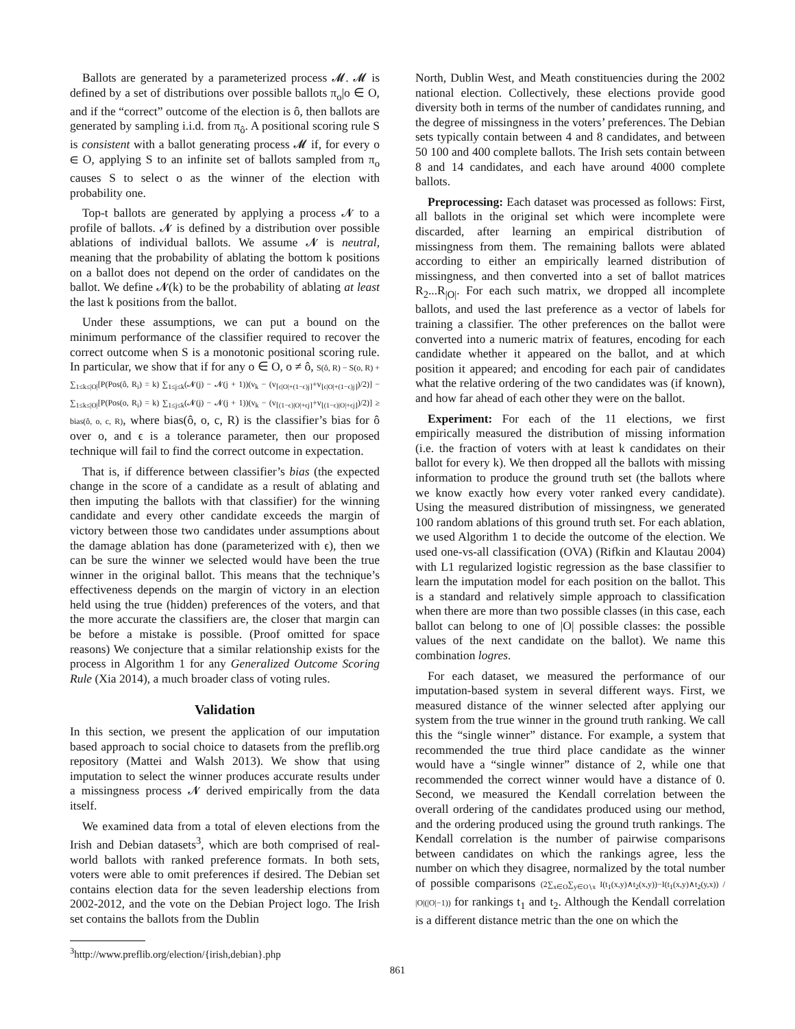Ballots are generated by a parameterized process 𝓜. 𝓜 is defined by a set of distributions over possible ballots π<sub>o</sub>|o ∈ O, and if the “correct” outcome of the election is ô, then ballots are generated by sampling i.i.d. from π<sub>ô</sub>. A positional scoring rule S is consistent with a ballot generating process 𝓜 if, for every o ∈ O, applying S to an infinite set of ballots sampled from π<sub>o</sub> causes S to select o as the winner of the election with probability one.
Top-t ballots are generated by applying a process 𝓝 to a profile of ballots. 𝓝 is defined by a distribution over possible ablations of individual ballots. We assume 𝓝 is neutral, meaning that the probability of ablating the bottom k positions on a ballot does not depend on the order of candidates on the ballot. We define 𝓝(k) to be the probability of ablating at least the last k positions from the ballot.
Under these assumptions, we can put a bound on the minimum performance of the classifier required to recover the correct outcome when S is a monotonic positional scoring rule. In particular, we show that if for any o ∈ O, o ≠ ô, S(ô, R) − S(o, R) + ∑<sub>1≤k≤|O|</sub>[P(Pos(ô, R<sub>i</sub>) = k) ∑<sub>1≤j≤k</sub>(𝓝(j) − 𝓝(j + 1))(v<sub>k</sub> − (v<sub>⌈ϵ|O|+(1−ϵ)j⌉</sub>+v<sub>⌊ϵ|O|+(1−ϵ)j⌋</sub>)/2)] − ∑<sub>1≤k≤|O|</sub>[P(Pos(o, R<sub>i</sub>) = k) ∑<sub>1≤j≤k</sub>(𝓝(j) − 𝓝(j + 1))(v<sub>k</sub> − (v<sub>⌈(1−ϵ)|O|+ϵj⌉</sub>+v<sub>⌊(1−ϵ)|O|+ϵj⌋</sub>)/2)] ≥ bias(ô, o, c, R), where bias(ô, o, c, R) is the classifier’s bias for ô over o, and ϵ is a tolerance parameter, then our proposed technique will fail to find the correct outcome in expectation.
That is, if difference between classifier’s bias (the expected change in the score of a candidate as a result of ablating and then imputing the ballots with that classifier) for the winning candidate and every other candidate exceeds the margin of victory between those two candidates under assumptions about the damage ablation has done (parameterized with ϵ), then we can be sure the winner we selected would have been the true winner in the original ballot. This means that the technique’s effectiveness depends on the margin of victory in an election held using the true (hidden) preferences of the voters, and that the more accurate the classifiers are, the closer that margin can be before a mistake is possible. (Proof omitted for space reasons) We conjecture that a similar relationship exists for the process in Algorithm 1 for any Generalized Outcome Scoring Rule (Xia 2014), a much broader class of voting rules.
Validation
In this section, we present the application of our imputation based approach to social choice to datasets from the preflib.org repository (Mattei and Walsh 2013). We show that using imputation to select the winner produces accurate results under a missingness process 𝓝 derived empirically from the data itself.
We examined data from a total of eleven elections from the Irish and Debian datasets<sup>3</sup>, which are both comprised of real-world ballots with ranked preference formats. In both sets, voters were able to omit preferences if desired. The Debian set contains election data for the seven leadership elections from 2002-2012, and the vote on the Debian Project logo. The Irish set contains the ballots from the Dublin
<sup>3</sup> http://www.preflib.org/election/{irish,debian}.php
North, Dublin West, and Meath constituencies during the 2002 national election. Collectively, these elections provide good diversity both in terms of the number of candidates running, and the degree of missingness in the voters’ preferences. The Debian sets typically contain between 4 and 8 candidates, and between 50 100 and 400 complete ballots. The Irish sets contain between 8 and 14 candidates, and each have around 4000 complete ballots.
Preprocessing: Each dataset was processed as follows: First, all ballots in the original set which were incomplete were discarded, after learning an empirical distribution of missingness from them. The remaining ballots were ablated according to either an empirically learned distribution of missingness, and then converted into a set of ballot matrices R<sub>2</sub>...R<sub>|O|</sub>. For each such matrix, we dropped all incomplete ballots, and used the last preference as a vector of labels for training a classifier. The other preferences on the ballot were converted into a numeric matrix of features, encoding for each candidate whether it appeared on the ballot, and at which position it appeared; and encoding for each pair of candidates what the relative ordering of the two candidates was (if known), and how far ahead of each other they were on the ballot.
Experiment: For each of the 11 elections, we first empirically measured the distribution of missing information (i.e. the fraction of voters with at least k candidates on their ballot for every k). We then dropped all the ballots with missing information to produce the ground truth set (the ballots where we know exactly how every voter ranked every candidate). Using the measured distribution of missingness, we generated 100 random ablations of this ground truth set. For each ablation, we used Algorithm 1 to decide the outcome of the election. We used one-vs-all classification (OVA) (Rifkin and Klautau 2004) with L1 regularized logistic regression as the base classifier to learn the imputation model for each position on the ballot. This is a standard and relatively simple approach to classification when there are more than two possible classes (in this case, each ballot can belong to one of |O| possible classes: the possible values of the next candidate on the ballot). We name this combination logres.
For each dataset, we measured the performance of our imputation-based system in several different ways. First, we measured distance of the winner selected after applying our system from the true winner in the ground truth ranking. We call this the “single winner” distance. For example, a system that recommended the true third place candidate as the winner would have a “single winner” distance of 2, while one that recommended the correct winner would have a distance of 0. Second, we measured the Kendall correlation between the overall ordering of the candidates produced using our method, and the ordering produced using the ground truth rankings. The Kendall correlation is the number of pairwise comparisons between candidates on which the rankings agree, less the number on which they disagree, normalized by the total number of possible comparisons (2∑<sub>x∈O</sub>∑<sub>y∈O∖x</sub> I(t<sub>1</sub>(x,y)∧t<sub>2</sub>(x,y))−I(t<sub>1</sub>(x,y)∧t<sub>2</sub>(y,x)) / |O|(|O|−1)) for rankings t<sub>1</sub> and t<sub>2</sub>. Although the Kendall correlation is a different distance metric than the one on which the
861